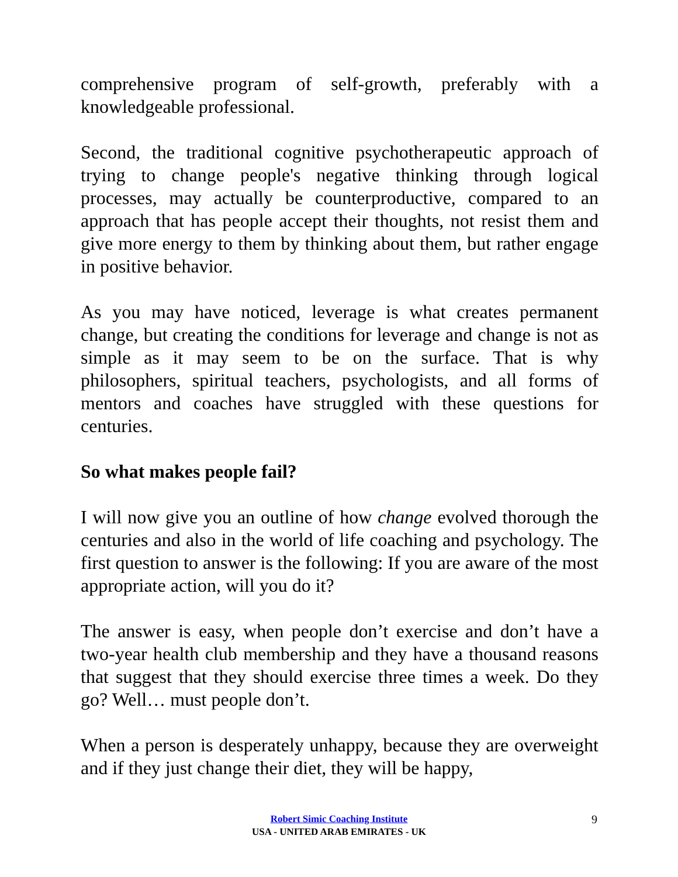comprehensive program of self-growth, preferably with a knowledgeable professional.
Second, the traditional cognitive psychotherapeutic approach of trying to change people's negative thinking through logical processes, may actually be counterproductive, compared to an approach that has people accept their thoughts, not resist them and give more energy to them by thinking about them, but rather engage in positive behavior.
As you may have noticed, leverage is what creates permanent change, but creating the conditions for leverage and change is not as simple as it may seem to be on the surface. That is why philosophers, spiritual teachers, psychologists, and all forms of mentors and coaches have struggled with these questions for centuries.
So what makes people fail?
I will now give you an outline of how change evolved thorough the centuries and also in the world of life coaching and psychology. The first question to answer is the following: If you are aware of the most appropriate action, will you do it?
The answer is easy, when people don’t exercise and don’t have a two-year health club membership and they have a thousand reasons that suggest that they should exercise three times a week. Do they go? Well… must people don’t.
When a person is desperately unhappy, because they are overweight and if they just change their diet, they will be happy,
Robert Simic Coaching Institute
USA - UNITED ARAB EMIRATES - UK
9